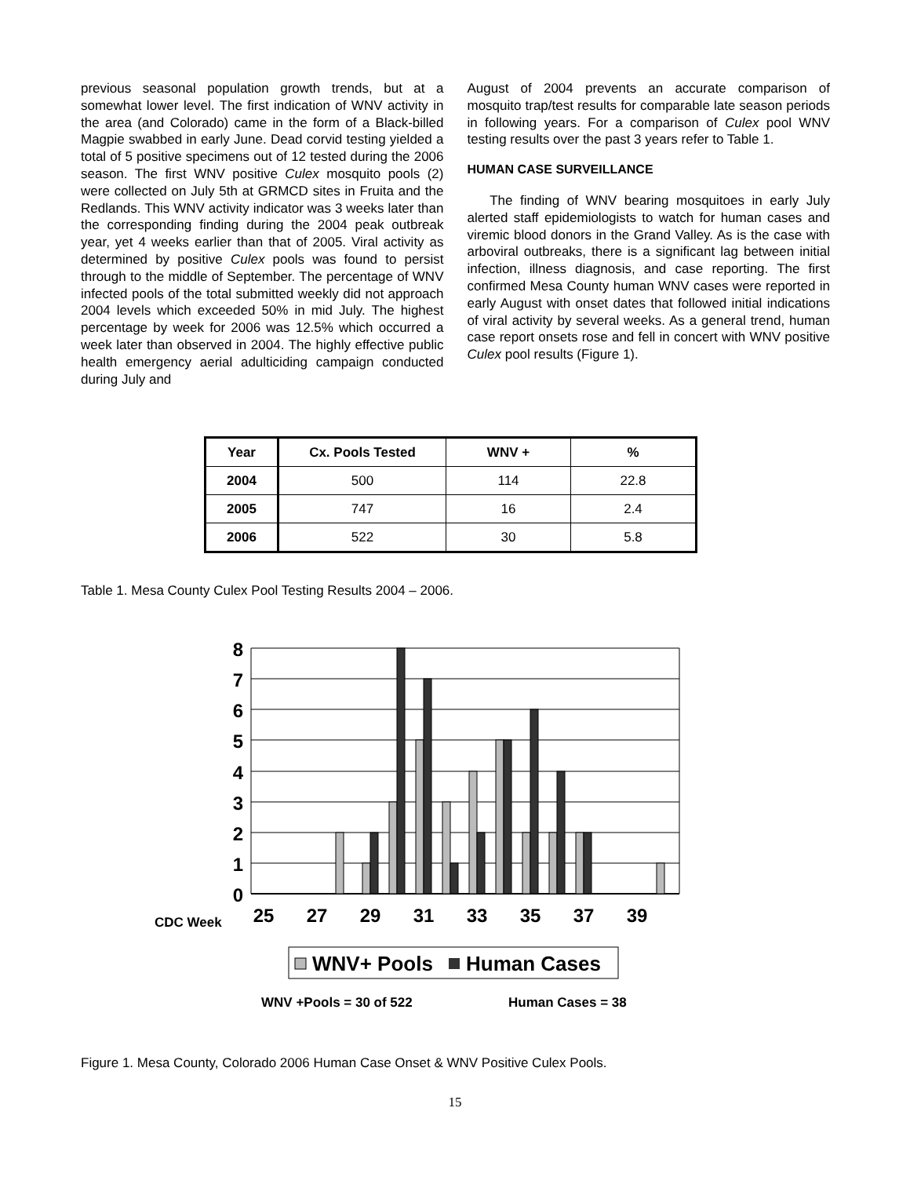previous seasonal population growth trends, but at a somewhat lower level. The first indication of WNV activity in the area (and Colorado) came in the form of a Black-billed Magpie swabbed in early June. Dead corvid testing yielded a total of 5 positive specimens out of 12 tested during the 2006 season. The first WNV positive Culex mosquito pools (2) were collected on July 5th at GRMCD sites in Fruita and the Redlands. This WNV activity indicator was 3 weeks later than the corresponding finding during the 2004 peak outbreak year, yet 4 weeks earlier than that of 2005. Viral activity as determined by positive Culex pools was found to persist through to the middle of September. The percentage of WNV infected pools of the total submitted weekly did not approach 2004 levels which exceeded 50% in mid July. The highest percentage by week for 2006 was 12.5% which occurred a week later than observed in 2004. The highly effective public health emergency aerial adulticiding campaign conducted during July and
August of 2004 prevents an accurate comparison of mosquito trap/test results for comparable late season periods in following years. For a comparison of Culex pool WNV testing results over the past 3 years refer to Table 1.
HUMAN CASE SURVEILLANCE
The finding of WNV bearing mosquitoes in early July alerted staff epidemiologists to watch for human cases and viremic blood donors in the Grand Valley. As is the case with arboviral outbreaks, there is a significant lag between initial infection, illness diagnosis, and case reporting. The first confirmed Mesa County human WNV cases were reported in early August with onset dates that followed initial indications of viral activity by several weeks. As a general trend, human case report onsets rose and fell in concert with WNV positive Culex pool results (Figure 1).
| Year | Cx. Pools Tested | WNV + | % |
| --- | --- | --- | --- |
| 2004 | 500 | 114 | 22.8 |
| 2005 | 747 | 16 | 2.4 |
| 2006 | 522 | 30 | 5.8 |
Table 1. Mesa County Culex Pool Testing Results 2004 – 2006.
8
7
6
5
4
3
2
1
0
CDC Week
25
27
29
31
33
35
37
39
WNV+ Pools
Human Cases
WNV +Pools = 30 of 522
Human Cases = 38
Figure 1. Mesa County, Colorado 2006 Human Case Onset & WNV Positive Culex Pools.
15